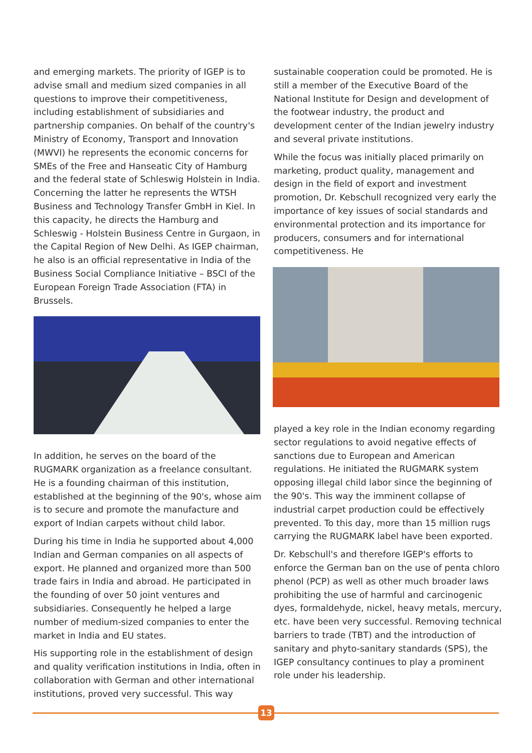and emerging markets. The priority of IGEP is to advise small and medium sized companies in all questions to improve their competitiveness, including establishment of subsidiaries and partnership companies. On behalf of the country's Ministry of Economy, Transport and Innovation (MWVI) he represents the economic concerns for SMEs of the Free and Hanseatic City of Hamburg and the federal state of Schleswig Holstein in India. Concerning the latter he represents the WTSH Business and Technology Transfer GmbH in Kiel. In this capacity, he directs the Hamburg and Schleswig - Holstein Business Centre in Gurgaon, in the Capital Region of New Delhi. As IGEP chairman, he also is an official representative in India of the Business Social Compliance Initiative – BSCI of the European Foreign Trade Association (FTA) in Brussels.
In addition, he serves on the board of the RUGMARK organization as a freelance consultant. He is a founding chairman of this institution, established at the beginning of the 90's, whose aim is to secure and promote the manufacture and export of Indian carpets without child labor.
During his time in India he supported about 4,000 Indian and German companies on all aspects of export. He planned and organized more than 500 trade fairs in India and abroad. He participated in the founding of over 50 joint ventures and subsidiaries. Consequently he helped a large number of medium-sized companies to enter the market in India and EU states.
His supporting role in the establishment of design and quality verification institutions in India, often in collaboration with German and other international institutions, proved very successful. This way
sustainable cooperation could be promoted. He is still a member of the Executive Board of the National Institute for Design and development of the footwear industry, the product and development center of the Indian jewelry industry and several private institutions.
While the focus was initially placed primarily on marketing, product quality, management and design in the field of export and investment promotion, Dr. Kebschull recognized very early the importance of key issues of social standards and environmental protection and its importance for producers, consumers and for international competitiveness. He
played a key role in the Indian economy regarding sector regulations to avoid negative effects of sanctions due to European and American regulations. He initiated the RUGMARK system opposing illegal child labor since the beginning of the 90's. This way the imminent collapse of industrial carpet production could be effectively prevented. To this day, more than 15 million rugs carrying the RUGMARK label have been exported.
Dr. Kebschull's and therefore IGEP's efforts to enforce the German ban on the use of penta chloro phenol (PCP) as well as other much broader laws prohibiting the use of harmful and carcinogenic dyes, formaldehyde, nickel, heavy metals, mercury, etc. have been very successful. Removing technical barriers to trade (TBT) and the introduction of sanitary and phyto-sanitary standards (SPS), the IGEP consultancy continues to play a prominent role under his leadership.
13